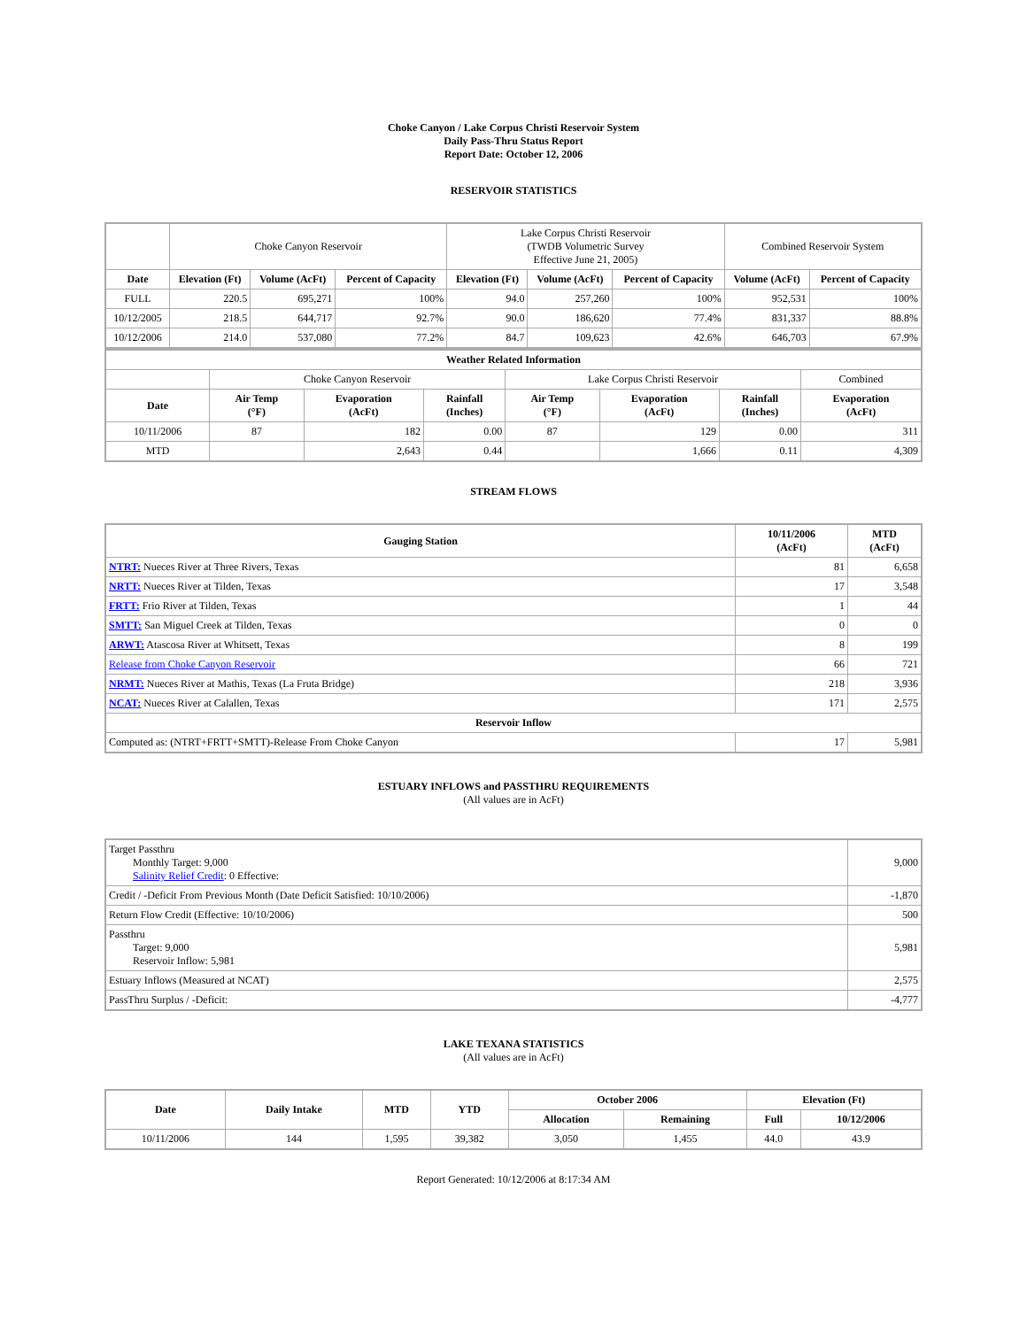Choke Canyon / Lake Corpus Christi Reservoir System
Daily Pass-Thru Status Report
Report Date: October 12, 2006
RESERVOIR STATISTICS
| | Choke Canyon Reservoir | | | Lake Corpus Christi Reservoir (TWDB Volumetric Survey Effective June 21, 2005) | | | Combined Reservoir System | |
| Date | Elevation (Ft) | Volume (AcFt) | Percent of Capacity | Elevation (Ft) | Volume (AcFt) | Percent of Capacity | Volume (AcFt) | Percent of Capacity |
| FULL | 220.5 | 695,271 | 100% | 94.0 | 257,260 | 100% | 952,531 | 100% |
| 10/12/2005 | 218.5 | 644,717 | 92.7% | 90.0 | 186,620 | 77.4% | 831,337 | 88.8% |
| 10/12/2006 | 214.0 | 537,080 | 77.2% | 84.7 | 109,623 | 42.6% | 646,703 | 67.9% |
| Weather Related Information | | | | | | | |
| --- | --- | --- | --- | --- | --- | --- | --- |
| | Choke Canyon Reservoir | | | Lake Corpus Christi Reservoir | | | Combined |
| Date | Air Temp (°F) | Evaporation (AcFt) | Rainfall (Inches) | Air Temp (°F) | Evaporation (AcFt) | Rainfall (Inches) | Evaporation (AcFt) |
| 10/11/2006 | 87 | 182 | 0.00 | 87 | 129 | 0.00 | 311 |
| MTD | | 2,643 | 0.44 | | 1,666 | 0.11 | 4,309 |
STREAM FLOWS
| Gauging Station | 10/11/2006 (AcFt) | MTD (AcFt) |
| --- | --- | --- |
| NTRT: Nueces River at Three Rivers, Texas | 81 | 6,658 |
| NRTT: Nueces River at Tilden, Texas | 17 | 3,548 |
| FRTT: Frio River at Tilden, Texas | 1 | 44 |
| SMTT: San Miguel Creek at Tilden, Texas | 0 | 0 |
| ARWT: Atascosa River at Whitsett, Texas | 8 | 199 |
| Release from Choke Canyon Reservoir | 66 | 721 |
| NRMT: Nueces River at Mathis, Texas (La Fruta Bridge) | 218 | 3,936 |
| NCAT: Nueces River at Calallen, Texas | 171 | 2,575 |
| Reservoir Inflow | | |
| Computed as: (NTRT+FRTT+SMTT)-Release From Choke Canyon | 17 | 5,981 |
ESTUARY INFLOWS and PASSTHRU REQUIREMENTS
(All values are in AcFt)
| Target Passthru Monthly Target: 9,000 Salinity Relief Credit : 0 Effective: | 9,000 |
| Credit / -Deficit From Previous Month (Date Deficit Satisfied: 10/10/2006) | -1,870 |
| Return Flow Credit (Effective: 10/10/2006) | 500 |
| Passthru Target: 9,000 Reservoir Inflow: 5,981 | 5,981 |
| Estuary Inflows (Measured at NCAT) | 2,575 |
| PassThru Surplus / -Deficit: | -4,777 |
LAKE TEXANA STATISTICS
(All values are in AcFt)
| Date | Daily Intake | MTD | YTD | October 2006 | | Elevation (Ft) | |
| --- | --- | --- | --- | --- | --- | --- | --- |
| | | | | Allocation | Remaining | Full | 10/12/2006 |
| 10/11/2006 | 144 | 1,595 | 39,382 | 3,050 | 1,455 | 44.0 | 43.9 |
Report Generated: 10/12/2006 at 8:17:34 AM